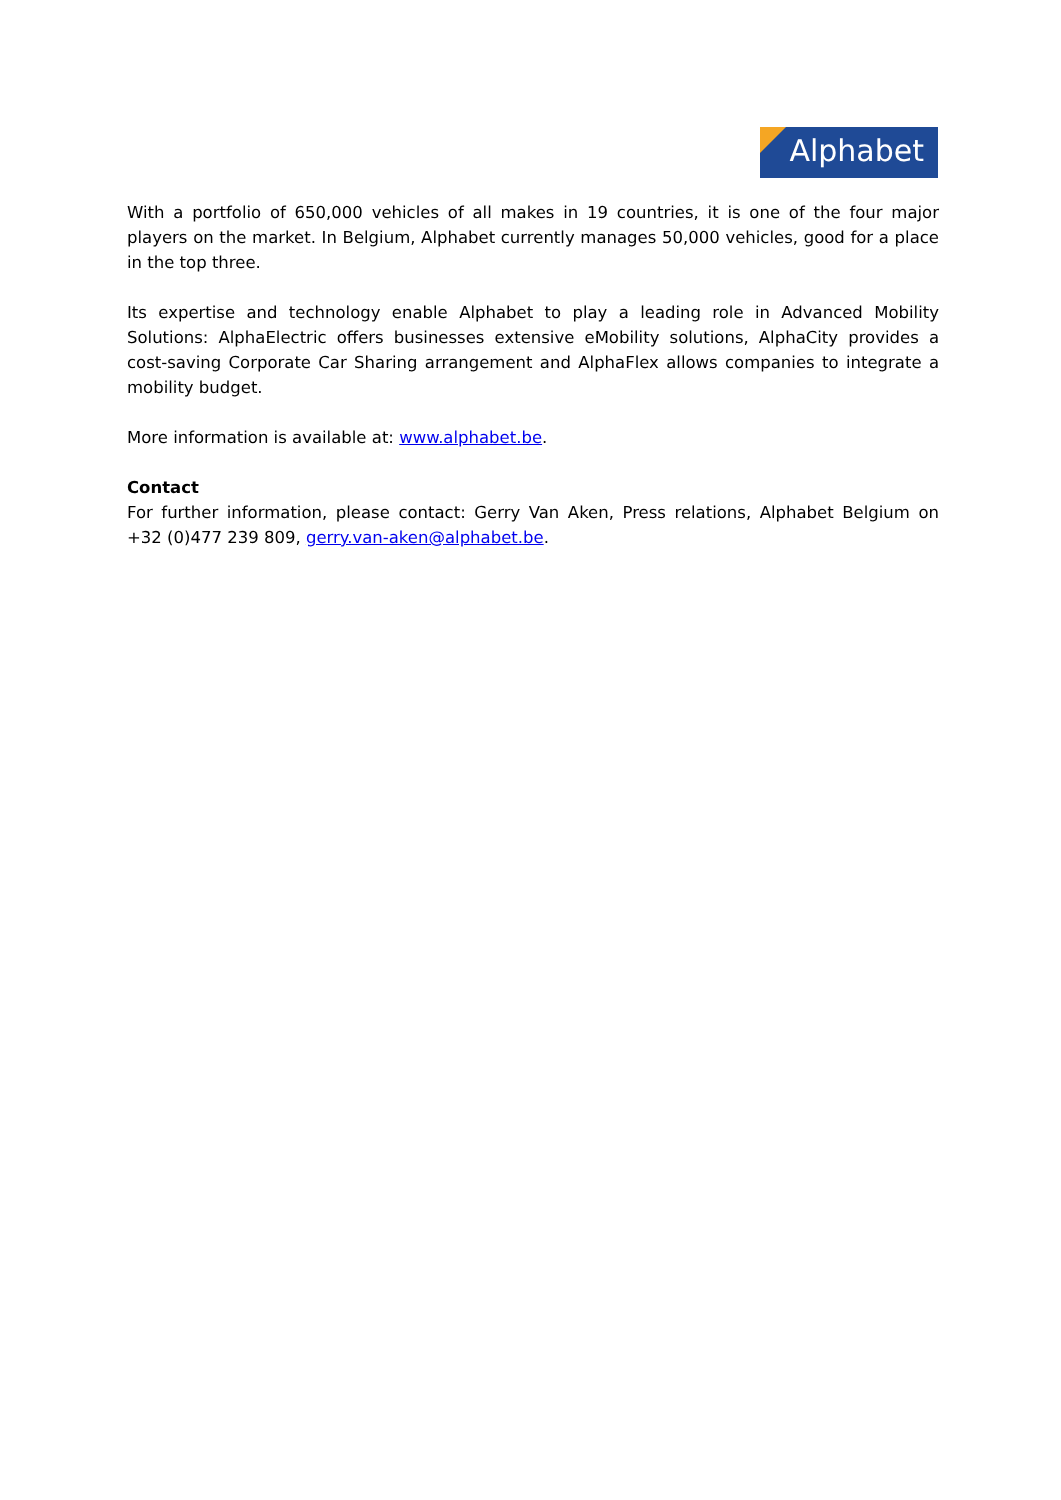Alphabet
With a portfolio of 650,000 vehicles of all makes in 19 countries, it is one of the four major players on the market. In Belgium, Alphabet currently manages 50,000 vehicles, good for a place in the top three.
Its expertise and technology enable Alphabet to play a leading role in Advanced Mobility Solutions: AlphaElectric offers businesses extensive eMobility solutions, AlphaCity provides a cost-saving Corporate Car Sharing arrangement and AlphaFlex allows companies to integrate a mobility budget.
More information is available at: www.alphabet.be.
Contact
For further information, please contact: Gerry Van Aken, Press relations, Alphabet Belgium on +32 (0)477 239 809, gerry.van-aken@alphabet.be.